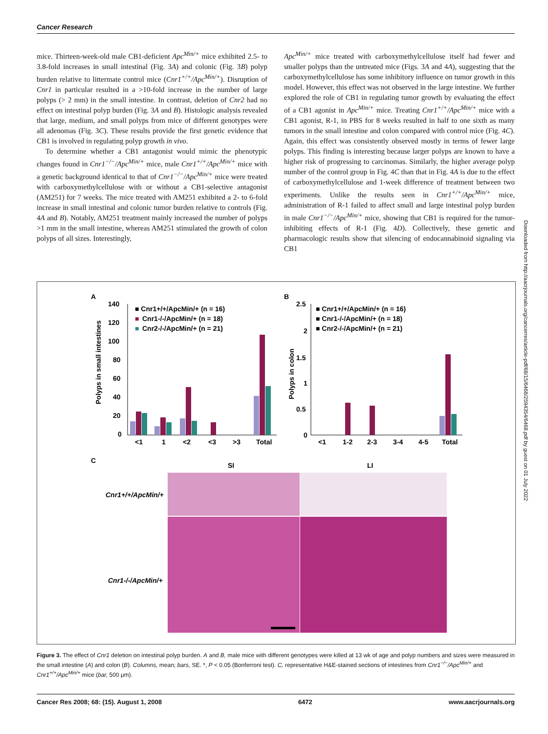Cancer Research
mice. Thirteen-week-old male CB1-deficient Apc<sup>Min/+</sup> mice exhibited 2.5- to 3.8-fold increases in small intestinal (Fig. 3A) and colonic (Fig. 3B) polyp burden relative to littermate control mice (Cnr1<sup>+/+</sup>/Apc<sup>Min/+</sup>). Disruption of Cnr1 in particular resulted in a >10-fold increase in the number of large polyps (> 2 mm) in the small intestine. In contrast, deletion of Cnr2 had no effect on intestinal polyp burden (Fig. 3A and B). Histologic analysis revealed that large, medium, and small polyps from mice of different genotypes were all adenomas (Fig. 3C). These results provide the first genetic evidence that CB1 is involved in regulating polyp growth in vivo.
To determine whether a CB1 antagonist would mimic the phenotypic changes found in Cnr1<sup>−/−</sup>/Apc<sup>Min/+</sup> mice, male Cnr1<sup>+/+</sup>/Apc<sup>Min/+</sup> mice with a genetic background identical to that of Cnr1<sup>−/−</sup>/Apc<sup>Min/+</sup> mice were treated with carboxymethylcellulose with or without a CB1-selective antagonist (AM251) for 7 weeks. The mice treated with AM251 exhibited a 2- to 6-fold increase in small intestinal and colonic tumor burden relative to controls (Fig. 4A and B). Notably, AM251 treatment mainly increased the number of polyps >1 mm in the small intestine, whereas AM251 stimulated the growth of colon polyps of all sizes. Interestingly,
Apc<sup>Min/+</sup> mice treated with carboxymethylcellulose itself had fewer and smaller polyps than the untreated mice (Figs. 3A and 4A), suggesting that the carboxymethylcellulose has some inhibitory influence on tumor growth in this model. However, this effect was not observed in the large intestine. We further explored the role of CB1 in regulating tumor growth by evaluating the effect of a CB1 agonist in Apc<sup>Min/+</sup> mice. Treating Cnr1<sup>+/+</sup>/Apc<sup>Min/+</sup> mice with a CB1 agonist, R-1, in PBS for 8 weeks resulted in half to one sixth as many tumors in the small intestine and colon compared with control mice (Fig. 4C). Again, this effect was consistently observed mostly in terms of fewer large polyps. This finding is interesting because larger polyps are known to have a higher risk of progressing to carcinomas. Similarly, the higher average polyp number of the control group in Fig. 4C than that in Fig. 4A is due to the effect of carboxymethylcellulose and 1-week difference of treatment between two experiments. Unlike the results seen in Cnr1<sup>+/+</sup>/Apc<sup>Min/+</sup> mice, administration of R-1 failed to affect small and large intestinal polyp burden in male Cnr1<sup>−/−</sup>/Apc<sup>Min/+</sup> mice, showing that CB1 is required for the tumor-inhibiting effects of R-1 (Fig. 4D). Collectively, these genetic and pharmacologic results show that silencing of endocannabinoid signaling via CB1
Downloaded from http://aacrjournals.org/cancerres/article-pdf/68/15/6468/2594354/6468.pdf by guest on 01 July 2022
A
B
C
Polyps in small intestines
Polyps in colon
140
120
100
80
60
40
20
0
2.5
2
1.5
1
0.5
0
■ Cnr1+/+/ApcMin/+ (n = 16)
■
Cnr1-/-/ApcMin/+ (n = 18)
■
Cnr2-/-/ApcMin/+ (n = 21)
■ Cnr1+/+/ApcMin/+ (n = 16)
■ Cnr1-/-/ApcMin/+ (n = 18)
■ Cnr2-/-/ApcMin/+ (n = 21)
<1
1
<2
<3
>3
Total
<1
1-2
2-3
3-4
4-5
Total
SI
LI
Cnr1+/+/ApcMin/+
Cnr1-/-/ApcMin/+
Figure 3. The effect of Cnr1 deletion on intestinal polyp burden. A and B, male mice with different genotypes were killed at 13 wk of age and polyp numbers and sizes were measured in the small intestine (A) and colon (B). Columns, mean; bars, SE. *, P < 0.05 (Bonferroni test). C, representative H&E-stained sections of intestines from Cnr1<sup>−/−</sup>/Apc<sup>Min/+</sup> and Cnr1<sup>+/+</sup>/Apc<sup>Min/+</sup> mice (bar, 500 μm).
Cancer Res 2008; 68: (15). August 1, 2008 6472 www.aacrjournals.org